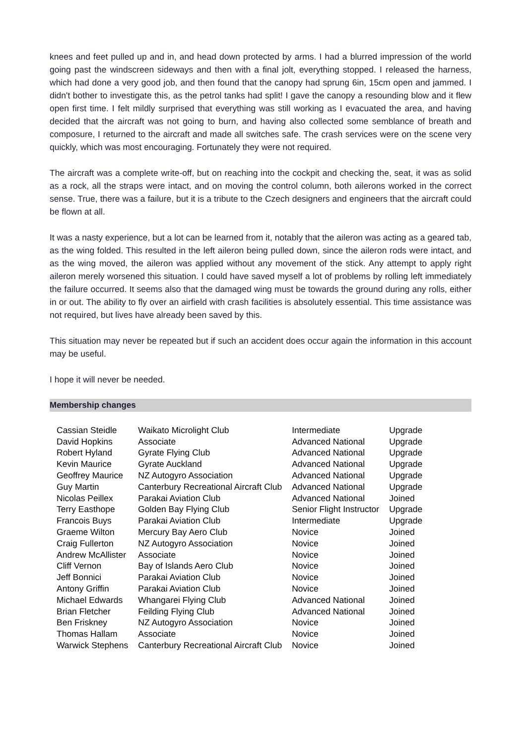knees and feet pulled up and in, and head down protected by arms. I had a blurred impression of the world going past the windscreen sideways and then with a final jolt, everything stopped. I released the harness, which had done a very good job, and then found that the canopy had sprung 6in, 15cm open and jammed. I didn't bother to investigate this, as the petrol tanks had split! I gave the canopy a resounding blow and it flew open first time. I felt mildly surprised that everything was still working as I evacuated the area, and having decided that the aircraft was not going to burn, and having also collected some semblance of breath and composure, I returned to the aircraft and made all switches safe. The crash services were on the scene very quickly, which was most encouraging. Fortunately they were not required.
The aircraft was a complete write-off, but on reaching into the cockpit and checking the, seat, it was as solid as a rock, all the straps were intact, and on moving the control column, both ailerons worked in the correct sense. True, there was a failure, but it is a tribute to the Czech designers and engineers that the aircraft could be flown at all.
It was a nasty experience, but a lot can be learned from it, notably that the aileron was acting as a geared tab, as the wing folded. This resulted in the left aileron being pulled down, since the aileron rods were intact, and as the wing moved, the aileron was applied without any movement of the stick. Any attempt to apply right aileron merely worsened this situation. I could have saved myself a lot of problems by rolling left immediately the failure occurred. It seems also that the damaged wing must be towards the ground during any rolls, either in or out. The ability to fly over an airfield with crash facilities is absolutely essential. This time assistance was not required, but lives have already been saved by this.
This situation may never be repeated but if such an accident does occur again the information in this account may be useful.
I hope it will never be needed.
Membership changes
| Cassian Steidle | Waikato Microlight Club | Intermediate | Upgrade |
| David Hopkins | Associate | Advanced National | Upgrade |
| Robert Hyland | Gyrate Flying Club | Advanced National | Upgrade |
| Kevin Maurice | Gyrate Auckland | Advanced National | Upgrade |
| Geoffrey Maurice | NZ Autogyro Association | Advanced National | Upgrade |
| Guy Martin | Canterbury Recreational Aircraft Club | Advanced National | Upgrade |
| Nicolas Peillex | Parakai Aviation Club | Advanced National | Joined |
| Terry Easthope | Golden Bay Flying Club | Senior Flight Instructor | Upgrade |
| Francois Buys | Parakai Aviation Club | Intermediate | Upgrade |
| Graeme Wilton | Mercury Bay Aero Club | Novice | Joined |
| Craig Fullerton | NZ Autogyro Association | Novice | Joined |
| Andrew McAllister | Associate | Novice | Joined |
| Cliff Vernon | Bay of Islands Aero Club | Novice | Joined |
| Jeff Bonnici | Parakai Aviation Club | Novice | Joined |
| Antony Griffin | Parakai Aviation Club | Novice | Joined |
| Michael Edwards | Whangarei Flying Club | Advanced National | Joined |
| Brian Fletcher | Feilding Flying Club | Advanced National | Joined |
| Ben Friskney | NZ Autogyro Association | Novice | Joined |
| Thomas Hallam | Associate | Novice | Joined |
| Warwick Stephens | Canterbury Recreational Aircraft Club | Novice | Joined |